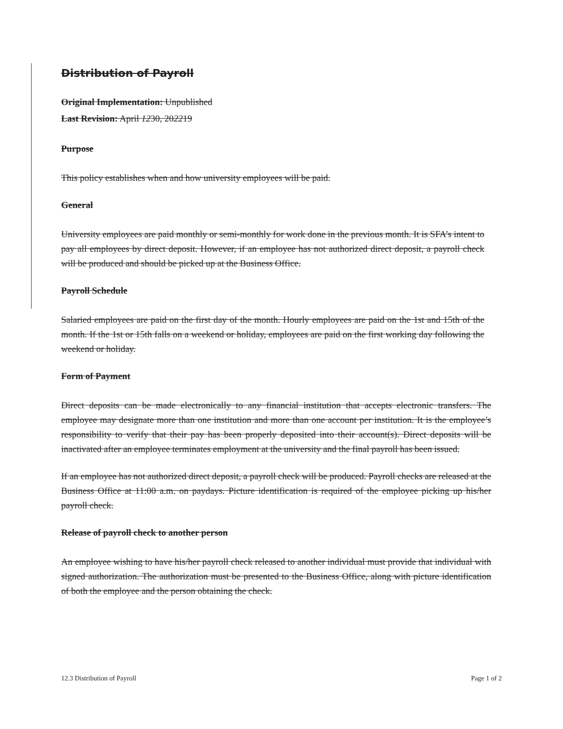Distribution of Payroll
Original Implementation: Unpublished
Last Revision: April 1230, 202219
Purpose
This policy establishes when and how university employees will be paid.
General
University employees are paid monthly or semi-monthly for work done in the previous month. It is SFA’s intent to pay all employees by direct deposit. However, if an employee has not authorized direct deposit, a payroll check will be produced and should be picked up at the Business Office.
Payroll Schedule
Salaried employees are paid on the first day of the month. Hourly employees are paid on the 1st and 15th of the month. If the 1st or 15th falls on a weekend or holiday, employees are paid on the first working day following the weekend or holiday.
Form of Payment
Direct deposits can be made electronically to any financial institution that accepts electronic transfers. The employee may designate more than one institution and more than one account per institution. It is the employee’s responsibility to verify that their pay has been properly deposited into their account(s). Direct deposits will be inactivated after an employee terminates employment at the university and the final payroll has been issued.
If an employee has not authorized direct deposit, a payroll check will be produced. Payroll checks are released at the Business Office at 11:00 a.m. on paydays. Picture identification is required of the employee picking up his/her payroll check.
Release of payroll check to another person
An employee wishing to have his/her payroll check released to another individual must provide that individual with signed authorization. The authorization must be presented to the Business Office, along with picture identification of both the employee and the person obtaining the check.
12.3 Distribution of Payroll Page 1 of 2